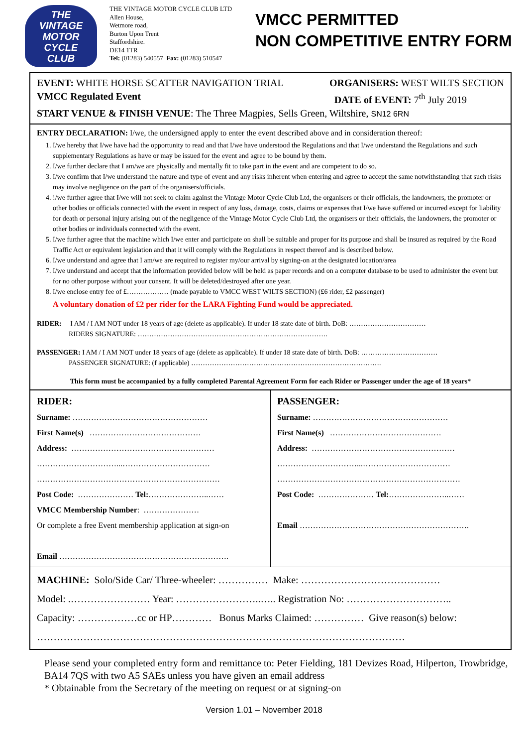THE
VINTAGE
MOTOR CYCLE
CLUB
THE VINTAGE MOTOR CYCLE CLUB LTD
Allen House,
Wetmore road,
Burton Upon Trent
Staffordshire.
DE14 1TR
Tel: (01283) 540557 Fax: (01283) 510547
VMCC PERMITTED
NON COMPETITIVE ENTRY FORM
EVENT: WHITE HORSE SCATTER NAVIGATION TRIAL ORGANISERS: WEST WILTS SECTION
VMCC Regulated Event DATE of EVENT: 7<sup>th</sup> July 2019
START VENUE & FINISH VENUE: The Three Magpies, Sells Green, Wiltshire, SN12 6RN
ENTRY DECLARATION: I/we, the undersigned apply to enter the event described above and in consideration thereof:
1. I/we hereby that I/we have had the opportunity to read and that I/we have understood the Regulations and that I/we understand the Regulations and such supplementary Regulations as have or may be issued for the event and agree to be bound by them.
2. I/we further declare that I am/we are physically and mentally fit to take part in the event and are competent to do so.
3. I/we confirm that I/we understand the nature and type of event and any risks inherent when entering and agree to accept the same notwithstanding that such risks may involve negligence on the part of the organisers/officials.
4. !/we further agree that I/we will not seek to claim against the Vintage Motor Cycle Club Ltd, the organisers or their officials, the landowners, the promoter or other bodies or officials connected with the event in respect of any loss, damage, costs, claims or expenses that I/we have suffered or incurred except for liability for death or personal injury arising out of the negligence of the Vintage Motor Cycle Club Ltd, the organisers or their officials, the landowners, the promoter or other bodies or individuals connected with the event.
5. I/we further agree that the machine which I/we enter and participate on shall be suitable and proper for its purpose and shall be insured as required by the Road Traffic Act or equivalent legislation and that it will comply with the Regulations in respect thereof and is described below.
6. I/we understand and agree that I am/we are required to register my/our arrival by signing-on at the designated location/area
7. I/we understand and accept that the information provided below will be held as paper records and on a computer database to be used to administer the event but for no other purpose without your consent. It will be deleted/destroyed after one year.
8. I/we enclose entry fee of £……………… (made payable to VMCC WEST WILTS SECTION) (£6 rider, £2 passenger)
A voluntary donation of £2 per rider for the LARA Fighting Fund would be appreciated.
RIDER: I AM / I AM NOT under 18 years of age (delete as applicable). If under 18 state date of birth. DoB: ……………………………
RIDERS SIGNATURE: ……………………………………………………………………….
PASSENGER: I AM / I AM NOT under 18 years of age (delete as applicable). If under 18 state date of birth. DoB: ……………………………
PASSENGER SIGNATURE: (f applicable) ……………………………………………………………………….
This form must be accompanied by a fully completed Parental Agreement Form for each Rider or Passenger under the age of 18 years*
| RIDER: Surname: …………………………………………… First Name(s) …………………………………… Address: ……………………………………………… …………………………...…………………………… …………………………………………………………… Post Code: ………………… Tel: …………………..…… VMCC Membership Number : ………………… Or complete a free Event membership application at sign-on Email ………………………………………………………. | PASSENGER: Surname: …………………………………………… First Name(s) …………………………………… Address: ……………………………………………… …………………………...…………………………… …………………………………………………………… Post Code: ………………… Tel: …………………..…… Email ………………………………………………………. |
MACHINE: Solo/Side Car/ Three-wheeler: …………… Make: ……………………………………
Model: .…………………… Year: ……………………..….. Registration No: …………………………..
Capacity: ………………cc or HP………… Bonus Marks Claimed: …………… Give reason(s) below:
…………………………………………………………………………………………………
Please send your completed entry form and remittance to: Peter Fielding, 181 Devizes Road, Hilperton, Trowbridge, BA14 7QS with two A5 SAEs unless you have given an email address
* Obtainable from the Secretary of the meeting on request or at signing-on
Version 1.01 – November 2018